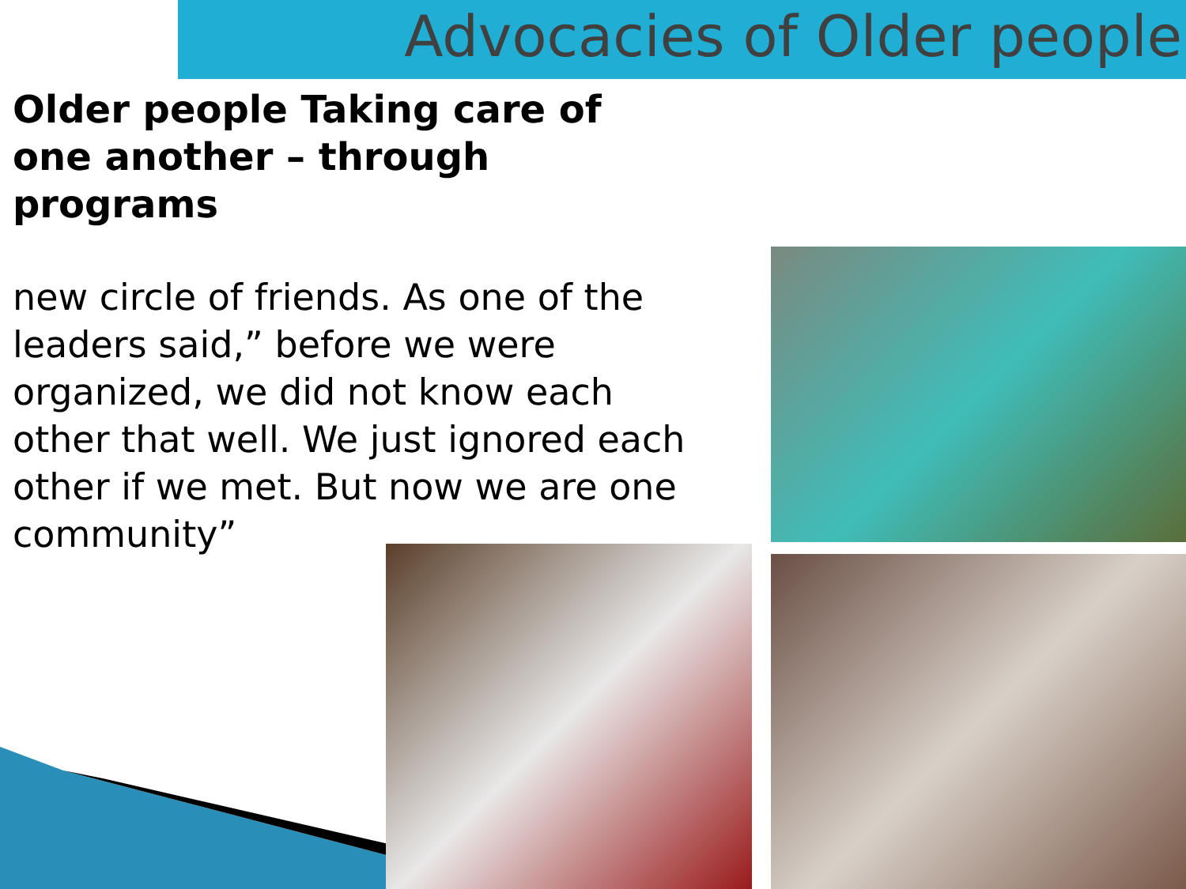Advocacies of Older people
Older people Taking care of one another – through programs
new circle of friends. As one of the leaders said,” before we were organized, we did not know each other that well. We just ignored each other if we met. But now we are one community”